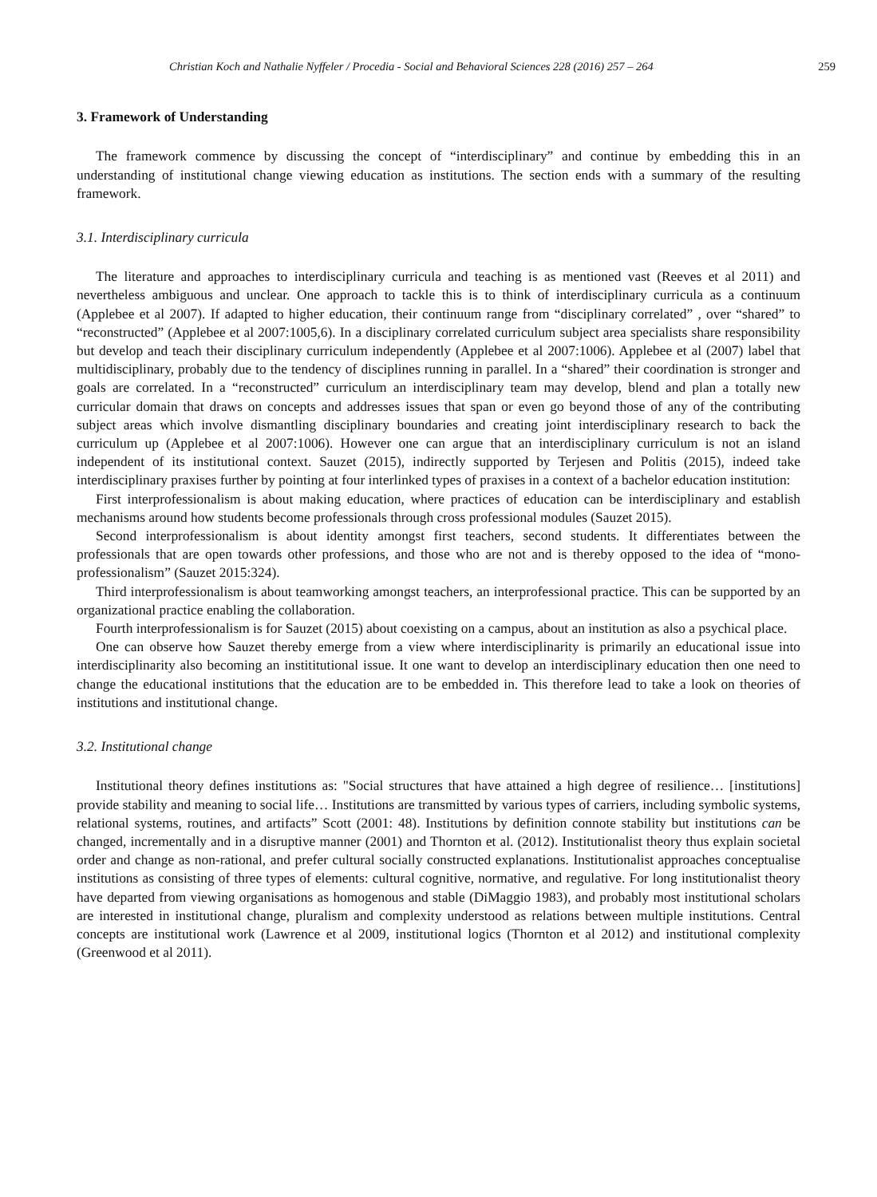Christian Koch and Nathalie Nyffeler / Procedia - Social and Behavioral Sciences 228 (2016) 257 – 264 259
3. Framework of Understanding
The framework commence by discussing the concept of “interdisciplinary” and continue by embedding this in an understanding of institutional change viewing education as institutions. The section ends with a summary of the resulting framework.
3.1. Interdisciplinary curricula
The literature and approaches to interdisciplinary curricula and teaching is as mentioned vast (Reeves et al 2011) and nevertheless ambiguous and unclear. One approach to tackle this is to think of interdisciplinary curricula as a continuum (Applebee et al 2007). If adapted to higher education, their continuum range from “disciplinary correlated” , over “shared” to “reconstructed” (Applebee et al 2007:1005,6). In a disciplinary correlated curriculum subject area specialists share responsibility but develop and teach their disciplinary curriculum independently (Applebee et al 2007:1006). Applebee et al (2007) label that multidisciplinary, probably due to the tendency of disciplines running in parallel. In a “shared” their coordination is stronger and goals are correlated. In a “reconstructed” curriculum an interdisciplinary team may develop, blend and plan a totally new curricular domain that draws on concepts and addresses issues that span or even go beyond those of any of the contributing subject areas which involve dismantling disciplinary boundaries and creating joint interdisciplinary research to back the curriculum up (Applebee et al 2007:1006). However one can argue that an interdisciplinary curriculum is not an island independent of its institutional context. Sauzet (2015), indirectly supported by Terjesen and Politis (2015), indeed take interdisciplinary praxises further by pointing at four interlinked types of praxises in a context of a bachelor education institution:
First interprofessionalism is about making education, where practices of education can be interdisciplinary and establish mechanisms around how students become professionals through cross professional modules (Sauzet 2015).
Second interprofessionalism is about identity amongst first teachers, second students. It differentiates between the professionals that are open towards other professions, and those who are not and is thereby opposed to the idea of “mono-professionalism” (Sauzet 2015:324).
Third interprofessionalism is about teamworking amongst teachers, an interprofessional practice. This can be supported by an organizational practice enabling the collaboration.
Fourth interprofessionalism is for Sauzet (2015) about coexisting on a campus, about an institution as also a psychical place.
One can observe how Sauzet thereby emerge from a view where interdisciplinarity is primarily an educational issue into interdisciplinarity also becoming an instititutional issue. It one want to develop an interdisciplinary education then one need to change the educational institutions that the education are to be embedded in. This therefore lead to take a look on theories of institutions and institutional change.
3.2. Institutional change
Institutional theory defines institutions as: "Social structures that have attained a high degree of resilience… [institutions] provide stability and meaning to social life… Institutions are transmitted by various types of carriers, including symbolic systems, relational systems, routines, and artifacts” Scott (2001: 48). Institutions by definition connote stability but institutions can be changed, incrementally and in a disruptive manner (2001) and Thornton et al. (2012). Institutionalist theory thus explain societal order and change as non-rational, and prefer cultural socially constructed explanations. Institutionalist approaches conceptualise institutions as consisting of three types of elements: cultural cognitive, normative, and regulative. For long institutionalist theory have departed from viewing organisations as homogenous and stable (DiMaggio 1983), and probably most institutional scholars are interested in institutional change, pluralism and complexity understood as relations between multiple institutions. Central concepts are institutional work (Lawrence et al 2009, institutional logics (Thornton et al 2012) and institutional complexity (Greenwood et al 2011).